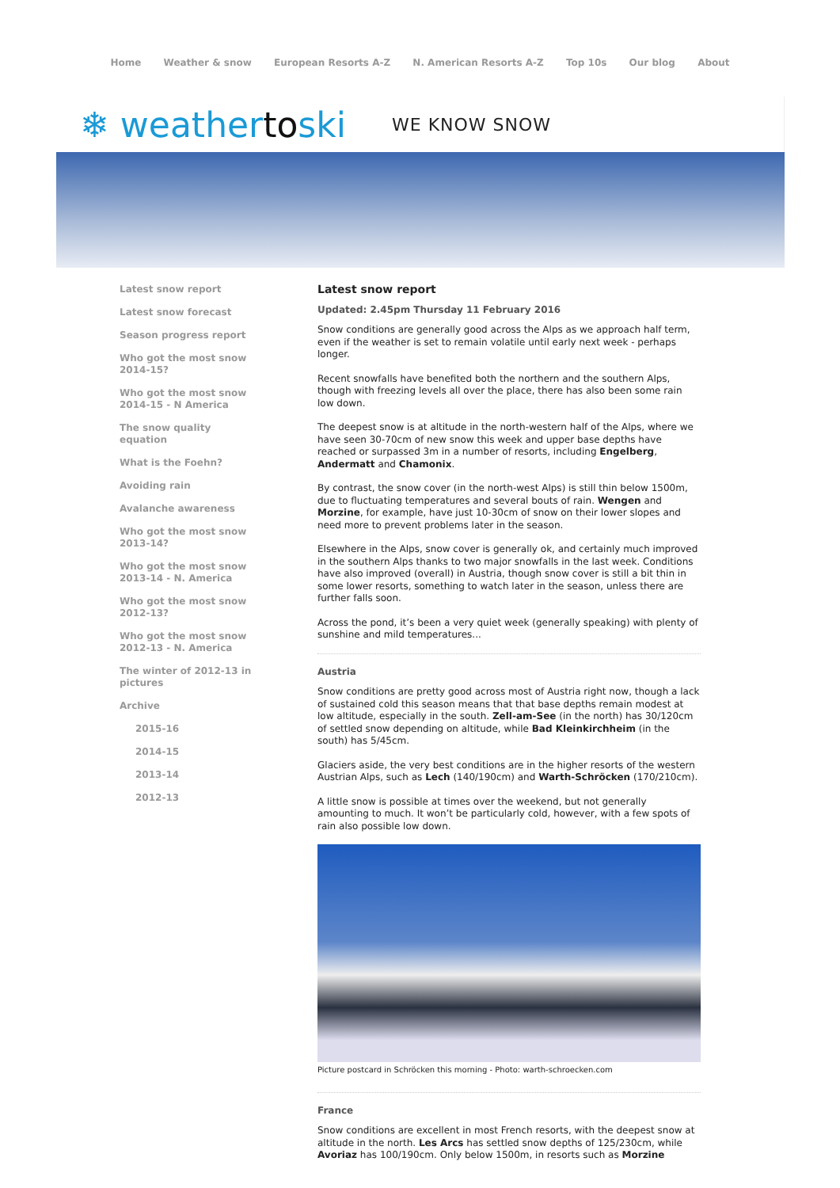Home Weather & snow European Resorts A-Z N. American Resorts A-Z Top 10s Our blog About
❄ weathertoski
WE KNOW SNOW
Latest snow report
Latest snow forecast
Season progress report
Who got the most snow 2014-15?
Who got the most snow 2014-15 - N America
The snow quality equation
What is the Foehn?
Avoiding rain
Avalanche awareness
Who got the most snow 2013-14?
Who got the most snow 2013-14 - N. America
Who got the most snow 2012-13?
Who got the most snow 2012-13 - N. America
The winter of 2012-13 in pictures
Archive
2015-16
2014-15
2013-14
2012-13
Latest snow report
Updated: 2.45pm Thursday 11 February 2016
Snow conditions are generally good across the Alps as we approach half term, even if the weather is set to remain volatile until early next week - perhaps longer.
Recent snowfalls have benefited both the northern and the southern Alps, though with freezing levels all over the place, there has also been some rain low down.
The deepest snow is at altitude in the north-western half of the Alps, where we have seen 30-70cm of new snow this week and upper base depths have reached or surpassed 3m in a number of resorts, including Engelberg, Andermatt and Chamonix.
By contrast, the snow cover (in the north-west Alps) is still thin below 1500m, due to fluctuating temperatures and several bouts of rain. Wengen and Morzine, for example, have just 10-30cm of snow on their lower slopes and need more to prevent problems later in the season.
Elsewhere in the Alps, snow cover is generally ok, and certainly much improved in the southern Alps thanks to two major snowfalls in the last week. Conditions have also improved (overall) in Austria, though snow cover is still a bit thin in some lower resorts, something to watch later in the season, unless there are further falls soon.
Across the pond, it’s been a very quiet week (generally speaking) with plenty of sunshine and mild temperatures...
Austria
Snow conditions are pretty good across most of Austria right now, though a lack of sustained cold this season means that that base depths remain modest at low altitude, especially in the south. Zell-am-See (in the north) has 30/120cm of settled snow depending on altitude, while Bad Kleinkirchheim (in the south) has 5/45cm.
Glaciers aside, the very best conditions are in the higher resorts of the western Austrian Alps, such as Lech (140/190cm) and Warth-Schröcken (170/210cm).
A little snow is possible at times over the weekend, but not generally amounting to much. It won’t be particularly cold, however, with a few spots of rain also possible low down.
Picture postcard in Schröcken this morning - Photo: warth-schroecken.com
France
Snow conditions are excellent in most French resorts, with the deepest snow at altitude in the north. Les Arcs has settled snow depths of 125/230cm, while Avoriaz has 100/190cm. Only below 1500m, in resorts such as Morzine